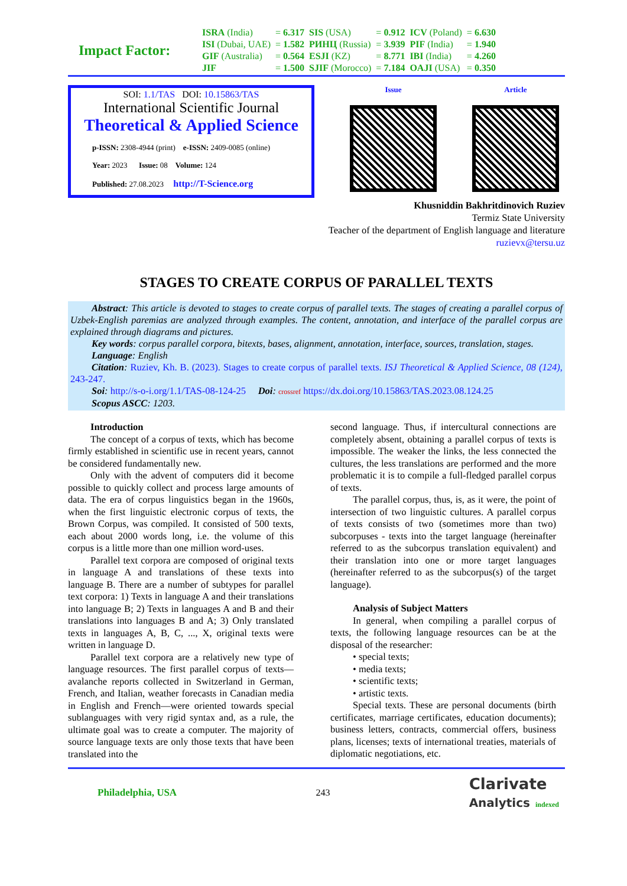Impact Factor:
| ISRA (India) | = 6.317 | SIS (USA) | = 0.912 | ICV (Poland) | = 6.630 |
| ISI (Dubai, UAE) | = 1.582 | РИНЦ (Russia) | = 3.939 | PIF (India) | = 1.940 |
| GIF (Australia) | = 0.564 | ESJI (KZ) | = 8.771 | IBI (India) | = 4.260 |
| JIF | = 1.500 | SJIF (Morocco) | = 7.184 | OAJI (USA) | = 0.350 |
SOI: 1.1/TAS DOI: 10.15863/TAS
International Scientific Journal
Theoretical & Applied Science
p-ISSN: 2308-4944 (print) e-ISSN: 2409-0085 (online)
Year: 2023 Issue: 08 Volume: 124
Published: 27.08.2023 http://T-Science.org
Issue Article
Khusniddin Bakhritdinovich Ruziev
Termiz State University
Teacher of the department of English language and literature
ruzievx@tersu.uz
STAGES TO CREATE CORPUS OF PARALLEL TEXTS
Abstract: This article is devoted to stages to create corpus of parallel texts. The stages of creating a parallel corpus of Uzbek-English paremias are analyzed through examples. The content, annotation, and interface of the parallel corpus are explained through diagrams and pictures.
Key words: corpus parallel corpora, bitexts, bases, alignment, annotation, interface, sources, translation, stages.
Language: English
Citation: Ruziev, Kh. B. (2023). Stages to create corpus of parallel texts. ISJ Theoretical & Applied Science, 08 (124), 243-247.
Soi: http://s-o-i.org/1.1/TAS-08-124-25 Doi: crossref https://dx.doi.org/10.15863/TAS.2023.08.124.25
Scopus ASCC: 1203.
Introduction
The concept of a corpus of texts, which has become firmly established in scientific use in recent years, cannot be considered fundamentally new.
Only with the advent of computers did it become possible to quickly collect and process large amounts of data. The era of corpus linguistics began in the 1960s, when the first linguistic electronic corpus of texts, the Brown Corpus, was compiled. It consisted of 500 texts, each about 2000 words long, i.e. the volume of this corpus is a little more than one million word-uses.
Parallel text corpora are composed of original texts in language A and translations of these texts into language B. There are a number of subtypes for parallel text corpora: 1) Texts in language A and their translations into language B; 2) Texts in languages A and B and their translations into languages B and A; 3) Only translated texts in languages A, B, C, ..., X, original texts were written in language D.
Parallel text corpora are a relatively new type of language resources. The first parallel corpus of texts—avalanche reports collected in Switzerland in German, French, and Italian, weather forecasts in Canadian media in English and French—were oriented towards special sublanguages with very rigid syntax and, as a rule, the ultimate goal was to create a computer. The majority of source language texts are only those texts that have been translated into the
second language. Thus, if intercultural connections are completely absent, obtaining a parallel corpus of texts is impossible. The weaker the links, the less connected the cultures, the less translations are performed and the more problematic it is to compile a full-fledged parallel corpus of texts.
The parallel corpus, thus, is, as it were, the point of intersection of two linguistic cultures. A parallel corpus of texts consists of two (sometimes more than two) subcorpuses - texts into the target language (hereinafter referred to as the subcorpus translation equivalent) and their translation into one or more target languages (hereinafter referred to as the subcorpus(s) of the target language).
Analysis of Subject Matters
In general, when compiling a parallel corpus of texts, the following language resources can be at the disposal of the researcher:
• special texts;
• media texts;
• scientific texts;
• artistic texts.
Special texts. These are personal documents (birth certificates, marriage certificates, education documents); business letters, contracts, commercial offers, business plans, licenses; texts of international treaties, materials of diplomatic negotiations, etc.
Philadelphia, USA 243 Clarivate
Analytics indexed